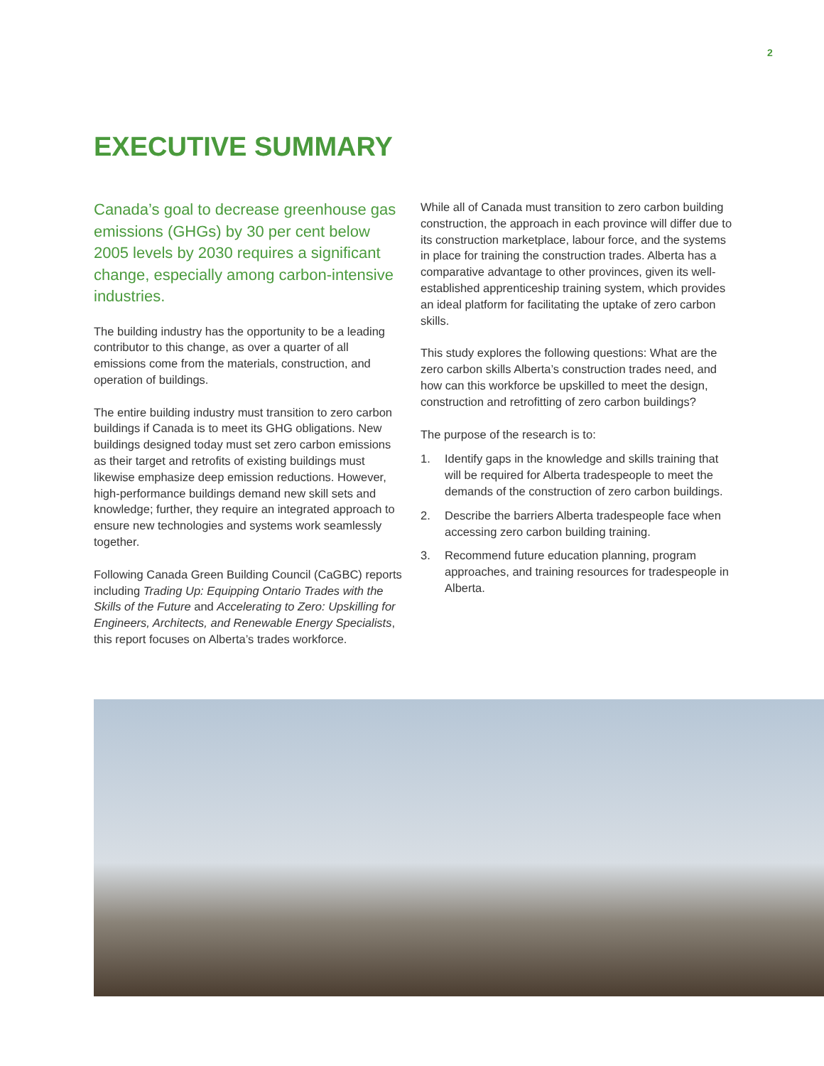2
EXECUTIVE SUMMARY
Canada’s goal to decrease greenhouse gas emissions (GHGs) by 30 per cent below 2005 levels by 2030 requires a significant change, especially among carbon-intensive industries.
The building industry has the opportunity to be a leading contributor to this change, as over a quarter of all emissions come from the materials, construction, and operation of buildings.
The entire building industry must transition to zero carbon buildings if Canada is to meet its GHG obligations. New buildings designed today must set zero carbon emissions as their target and retrofits of existing buildings must likewise emphasize deep emission reductions. However, high-performance buildings demand new skill sets and knowledge; further, they require an integrated approach to ensure new technologies and systems work seamlessly together.
Following Canada Green Building Council (CaGBC) reports including Trading Up: Equipping Ontario Trades with the Skills of the Future and Accelerating to Zero: Upskilling for Engineers, Architects, and Renewable Energy Specialists, this report focuses on Alberta’s trades workforce.
While all of Canada must transition to zero carbon building construction, the approach in each province will differ due to its construction marketplace, labour force, and the systems in place for training the construction trades. Alberta has a comparative advantage to other provinces, given its well-established apprenticeship training system, which provides an ideal platform for facilitating the uptake of zero carbon skills.
This study explores the following questions: What are the zero carbon skills Alberta’s construction trades need, and how can this workforce be upskilled to meet the design, construction and retrofitting of zero carbon buildings?
The purpose of the research is to:
1. Identify gaps in the knowledge and skills training that will be required for Alberta tradespeople to meet the demands of the construction of zero carbon buildings.
2. Describe the barriers Alberta tradespeople face when accessing zero carbon building training.
3. Recommend future education planning, program approaches, and training resources for tradespeople in Alberta.